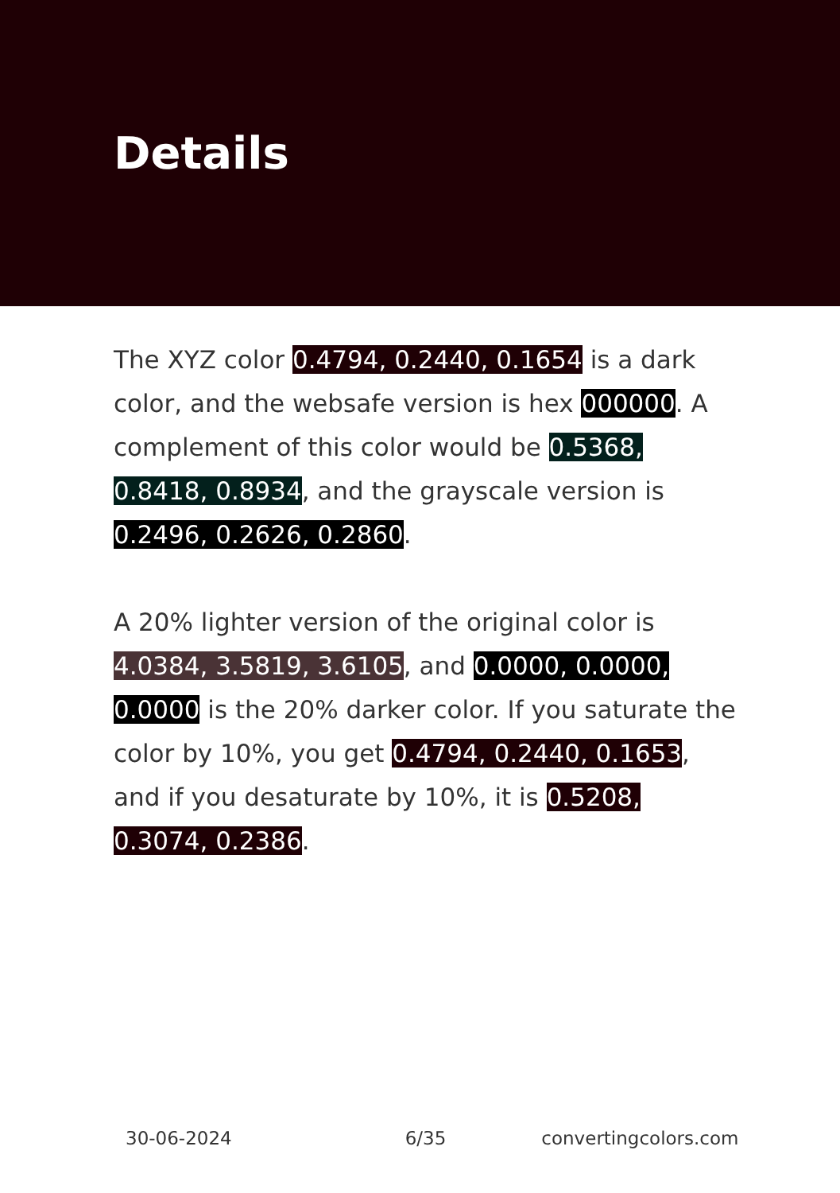Details
The XYZ color 0.4794, 0.2440, 0.1654 is a dark color, and the websafe version is hex 000000. A complement of this color would be 0.5368, 0.8418, 0.8934, and the grayscale version is 0.2496, 0.2626, 0.2860.
A 20% lighter version of the original color is 4.0384, 3.5819, 3.6105, and 0.0000, 0.0000, 0.0000 is the 20% darker color. If you saturate the color by 10%, you get 0.4794, 0.2440, 0.1653, and if you desaturate by 10%, it is 0.5208, 0.3074, 0.2386.
30-06-2024 6/35 convertingcolors.com